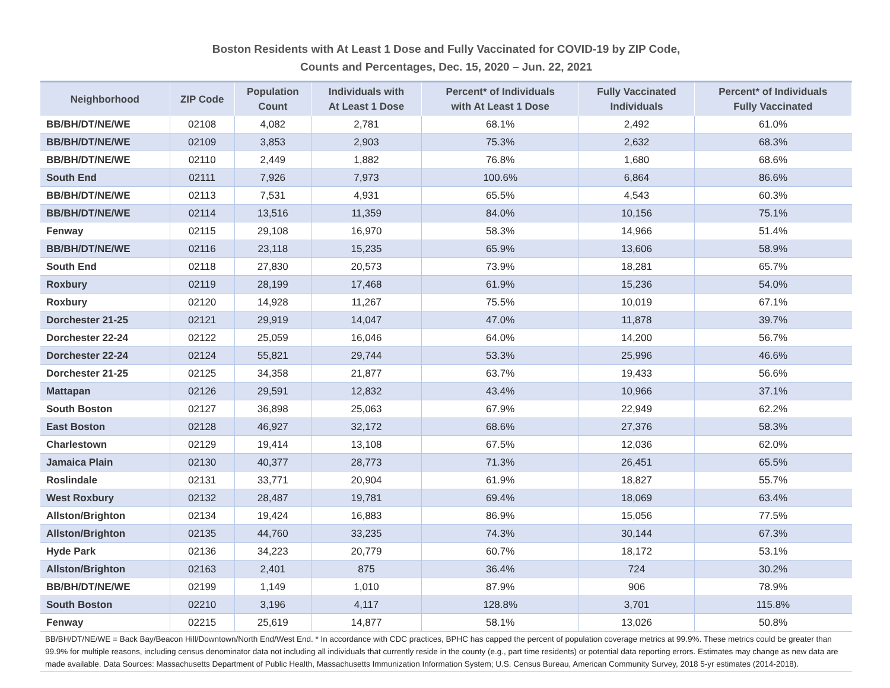Boston Residents with At Least 1 Dose and Fully Vaccinated for COVID-19 by ZIP Code,
Counts and Percentages, Dec. 15, 2020 – Jun. 22, 2021
| Neighborhood | ZIP Code | Population Count | Individuals with At Least 1 Dose | Percent* of Individuals with At Least 1 Dose | Fully Vaccinated Individuals | Percent* of Individuals Fully Vaccinated |
| --- | --- | --- | --- | --- | --- | --- |
| BB/BH/DT/NE/WE | 02108 | 4,082 | 2,781 | 68.1% | 2,492 | 61.0% |
| BB/BH/DT/NE/WE | 02109 | 3,853 | 2,903 | 75.3% | 2,632 | 68.3% |
| BB/BH/DT/NE/WE | 02110 | 2,449 | 1,882 | 76.8% | 1,680 | 68.6% |
| South End | 02111 | 7,926 | 7,973 | 100.6% | 6,864 | 86.6% |
| BB/BH/DT/NE/WE | 02113 | 7,531 | 4,931 | 65.5% | 4,543 | 60.3% |
| BB/BH/DT/NE/WE | 02114 | 13,516 | 11,359 | 84.0% | 10,156 | 75.1% |
| Fenway | 02115 | 29,108 | 16,970 | 58.3% | 14,966 | 51.4% |
| BB/BH/DT/NE/WE | 02116 | 23,118 | 15,235 | 65.9% | 13,606 | 58.9% |
| South End | 02118 | 27,830 | 20,573 | 73.9% | 18,281 | 65.7% |
| Roxbury | 02119 | 28,199 | 17,468 | 61.9% | 15,236 | 54.0% |
| Roxbury | 02120 | 14,928 | 11,267 | 75.5% | 10,019 | 67.1% |
| Dorchester 21-25 | 02121 | 29,919 | 14,047 | 47.0% | 11,878 | 39.7% |
| Dorchester 22-24 | 02122 | 25,059 | 16,046 | 64.0% | 14,200 | 56.7% |
| Dorchester 22-24 | 02124 | 55,821 | 29,744 | 53.3% | 25,996 | 46.6% |
| Dorchester 21-25 | 02125 | 34,358 | 21,877 | 63.7% | 19,433 | 56.6% |
| Mattapan | 02126 | 29,591 | 12,832 | 43.4% | 10,966 | 37.1% |
| South Boston | 02127 | 36,898 | 25,063 | 67.9% | 22,949 | 62.2% |
| East Boston | 02128 | 46,927 | 32,172 | 68.6% | 27,376 | 58.3% |
| Charlestown | 02129 | 19,414 | 13,108 | 67.5% | 12,036 | 62.0% |
| Jamaica Plain | 02130 | 40,377 | 28,773 | 71.3% | 26,451 | 65.5% |
| Roslindale | 02131 | 33,771 | 20,904 | 61.9% | 18,827 | 55.7% |
| West Roxbury | 02132 | 28,487 | 19,781 | 69.4% | 18,069 | 63.4% |
| Allston/Brighton | 02134 | 19,424 | 16,883 | 86.9% | 15,056 | 77.5% |
| Allston/Brighton | 02135 | 44,760 | 33,235 | 74.3% | 30,144 | 67.3% |
| Hyde Park | 02136 | 34,223 | 20,779 | 60.7% | 18,172 | 53.1% |
| Allston/Brighton | 02163 | 2,401 | 875 | 36.4% | 724 | 30.2% |
| BB/BH/DT/NE/WE | 02199 | 1,149 | 1,010 | 87.9% | 906 | 78.9% |
| South Boston | 02210 | 3,196 | 4,117 | 128.8% | 3,701 | 115.8% |
| Fenway | 02215 | 25,619 | 14,877 | 58.1% | 13,026 | 50.8% |
BB/BH/DT/NE/WE = Back Bay/Beacon Hill/Downtown/North End/West End. * In accordance with CDC practices, BPHC has capped the percent of population coverage metrics at 99.9%. These metrics could be greater than 99.9% for multiple reasons, including census denominator data not including all individuals that currently reside in the county (e.g., part time residents) or potential data reporting errors. Estimates may change as new data are made available. Data Sources: Massachusetts Department of Public Health, Massachusetts Immunization Information System; U.S. Census Bureau, American Community Survey, 2018 5-yr estimates (2014-2018).